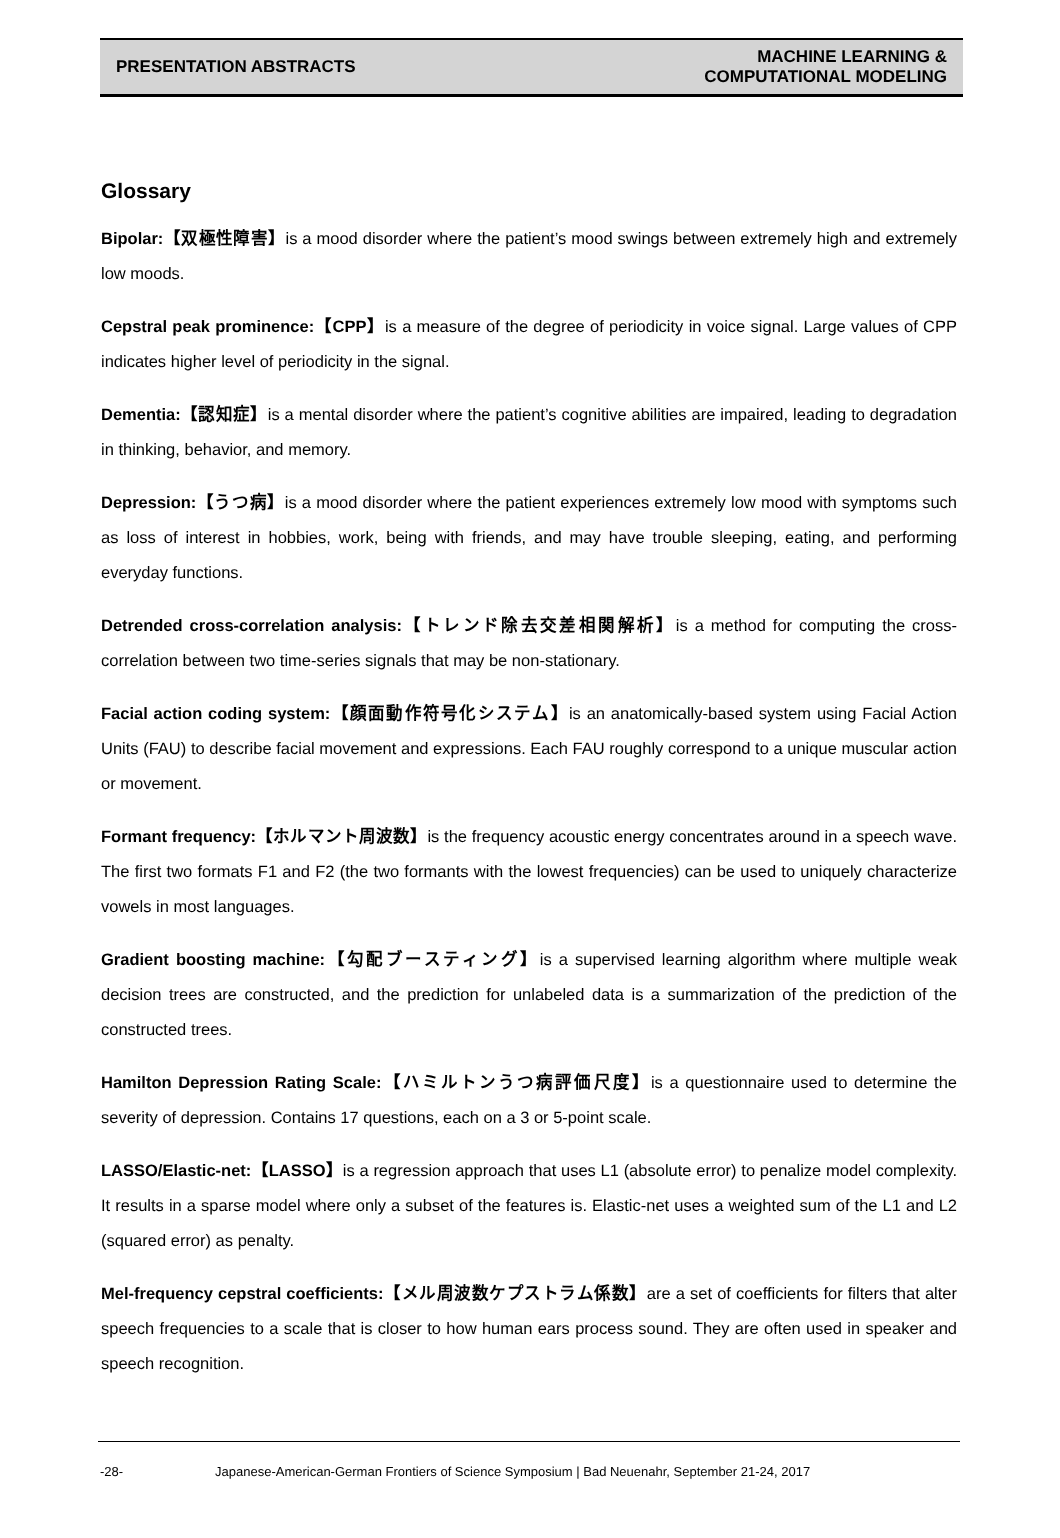PRESENTATION ABSTRACTS MACHINE LEARNING &
COMPUTATIONAL MODELING
Glossary
Bipolar:【双極性障害】is a mood disorder where the patient’s mood swings between extremely high and extremely low moods.
Cepstral peak prominence:【CPP】is a measure of the degree of periodicity in voice signal. Large values of CPP indicates higher level of periodicity in the signal.
Dementia:【認知症】is a mental disorder where the patient’s cognitive abilities are impaired, leading to degradation in thinking, behavior, and memory.
Depression:【うつ病】is a mood disorder where the patient experiences extremely low mood with symptoms such as loss of interest in hobbies, work, being with friends, and may have trouble sleeping, eating, and performing everyday functions.
Detrended cross-correlation analysis:【トレンド除去交差相関解析】is a method for computing the cross-correlation between two time-series signals that may be non-stationary.
Facial action coding system:【顔面動作符号化システム】is an anatomically-based system using Facial Action Units (FAU) to describe facial movement and expressions. Each FAU roughly correspond to a unique muscular action or movement.
Formant frequency:【ホルマント周波数】is the frequency acoustic energy concentrates around in a speech wave. The first two formats F1 and F2 (the two formants with the lowest frequencies) can be used to uniquely characterize vowels in most languages.
Gradient boosting machine:【勾配ブースティング】is a supervised learning algorithm where multiple weak decision trees are constructed, and the prediction for unlabeled data is a summarization of the prediction of the constructed trees.
Hamilton Depression Rating Scale:【ハミルトンうつ病評価尺度】is a questionnaire used to determine the severity of depression. Contains 17 questions, each on a 3 or 5-point scale.
LASSO/Elastic-net:【LASSO】is a regression approach that uses L1 (absolute error) to penalize model complexity. It results in a sparse model where only a subset of the features is. Elastic-net uses a weighted sum of the L1 and L2 (squared error) as penalty.
Mel-frequency cepstral coefficients:【メル周波数ケプストラム係数】are a set of coefficients for filters that alter speech frequencies to a scale that is closer to how human ears process sound. They are often used in speaker and speech recognition.
-28- Japanese-American-German Frontiers of Science Symposium | Bad Neuenahr, September 21-24, 2017